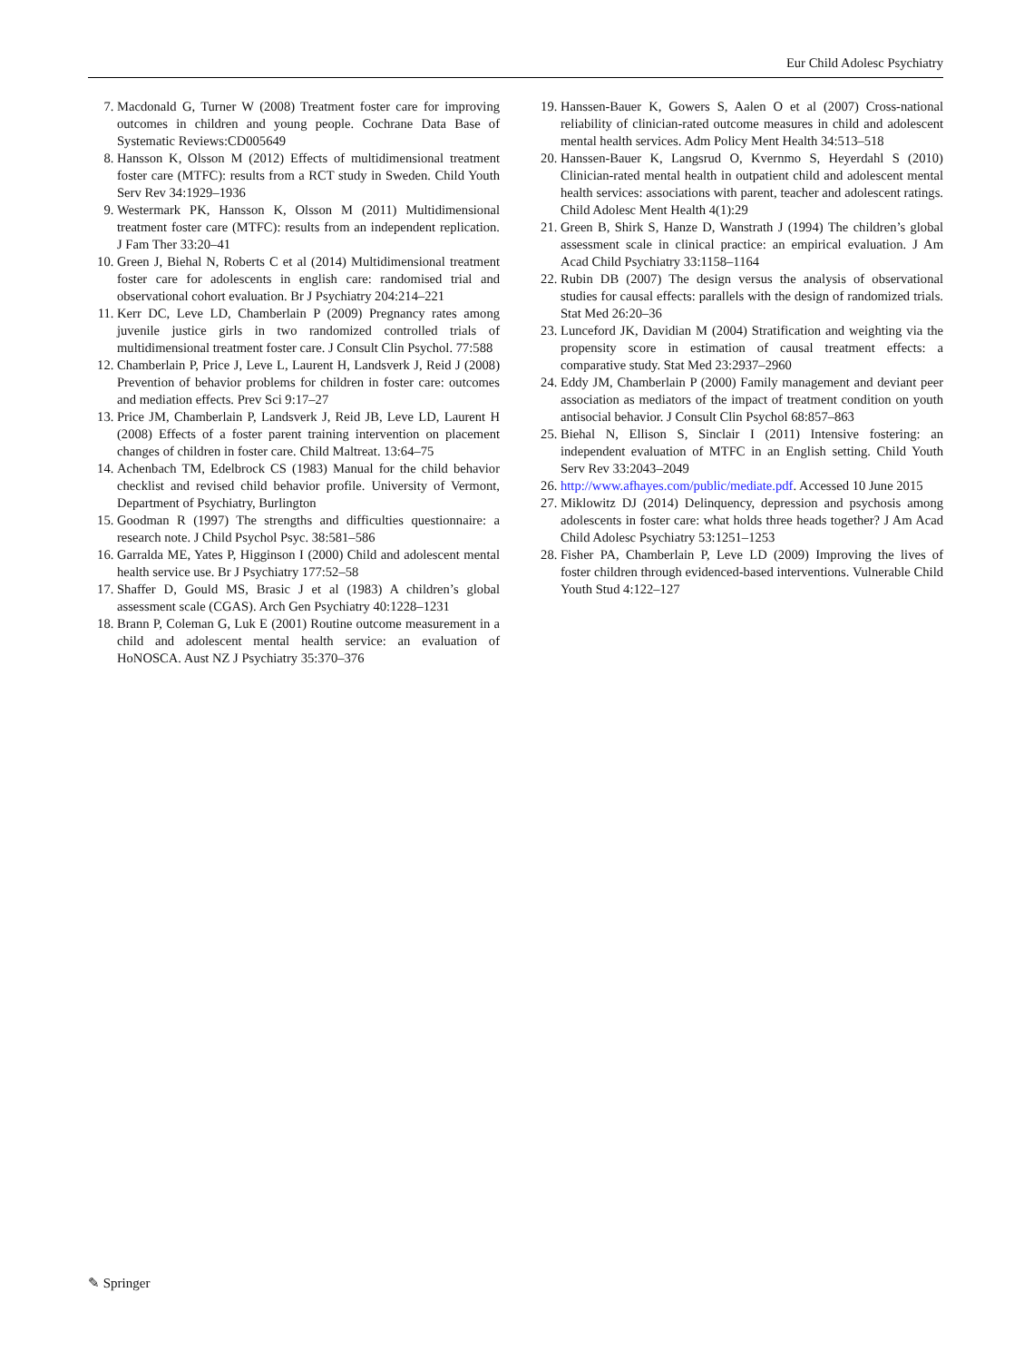Eur Child Adolesc Psychiatry
7. Macdonald G, Turner W (2008) Treatment foster care for improving outcomes in children and young people. Cochrane Data Base of Systematic Reviews:CD005649
8. Hansson K, Olsson M (2012) Effects of multidimensional treatment foster care (MTFC): results from a RCT study in Sweden. Child Youth Serv Rev 34:1929–1936
9. Westermark PK, Hansson K, Olsson M (2011) Multidimensional treatment foster care (MTFC): results from an independent replication. J Fam Ther 33:20–41
10. Green J, Biehal N, Roberts C et al (2014) Multidimensional treatment foster care for adolescents in english care: randomised trial and observational cohort evaluation. Br J Psychiatry 204:214–221
11. Kerr DC, Leve LD, Chamberlain P (2009) Pregnancy rates among juvenile justice girls in two randomized controlled trials of multidimensional treatment foster care. J Consult Clin Psychol. 77:588
12. Chamberlain P, Price J, Leve L, Laurent H, Landsverk J, Reid J (2008) Prevention of behavior problems for children in foster care: outcomes and mediation effects. Prev Sci 9:17–27
13. Price JM, Chamberlain P, Landsverk J, Reid JB, Leve LD, Laurent H (2008) Effects of a foster parent training intervention on placement changes of children in foster care. Child Maltreat. 13:64–75
14. Achenbach TM, Edelbrock CS (1983) Manual for the child behavior checklist and revised child behavior profile. University of Vermont, Department of Psychiatry, Burlington
15. Goodman R (1997) The strengths and difficulties questionnaire: a research note. J Child Psychol Psyc. 38:581–586
16. Garralda ME, Yates P, Higginson I (2000) Child and adolescent mental health service use. Br J Psychiatry 177:52–58
17. Shaffer D, Gould MS, Brasic J et al (1983) A children’s global assessment scale (CGAS). Arch Gen Psychiatry 40:1228–1231
18. Brann P, Coleman G, Luk E (2001) Routine outcome measurement in a child and adolescent mental health service: an evaluation of HoNOSCA. Aust NZ J Psychiatry 35:370–376
19. Hanssen-Bauer K, Gowers S, Aalen O et al (2007) Cross-national reliability of clinician-rated outcome measures in child and adolescent mental health services. Adm Policy Ment Health 34:513–518
20. Hanssen-Bauer K, Langsrud O, Kvernmo S, Heyerdahl S (2010) Clinician-rated mental health in outpatient child and adolescent mental health services: associations with parent, teacher and adolescent ratings. Child Adolesc Ment Health 4(1):29
21. Green B, Shirk S, Hanze D, Wanstrath J (1994) The children’s global assessment scale in clinical practice: an empirical evaluation. J Am Acad Child Psychiatry 33:1158–1164
22. Rubin DB (2007) The design versus the analysis of observational studies for causal effects: parallels with the design of randomized trials. Stat Med 26:20–36
23. Lunceford JK, Davidian M (2004) Stratification and weighting via the propensity score in estimation of causal treatment effects: a comparative study. Stat Med 23:2937–2960
24. Eddy JM, Chamberlain P (2000) Family management and deviant peer association as mediators of the impact of treatment condition on youth antisocial behavior. J Consult Clin Psychol 68:857–863
25. Biehal N, Ellison S, Sinclair I (2011) Intensive fostering: an independent evaluation of MTFC in an English setting. Child Youth Serv Rev 33:2043–2049
26. http://www.afhayes.com/public/mediate.pdf. Accessed 10 June 2015
27. Miklowitz DJ (2014) Delinquency, depression and psychosis among adolescents in foster care: what holds three heads together? J Am Acad Child Adolesc Psychiatry 53:1251–1253
28. Fisher PA, Chamberlain P, Leve LD (2009) Improving the lives of foster children through evidenced-based interventions. Vulnerable Child Youth Stud 4:122–127
✎ Springer